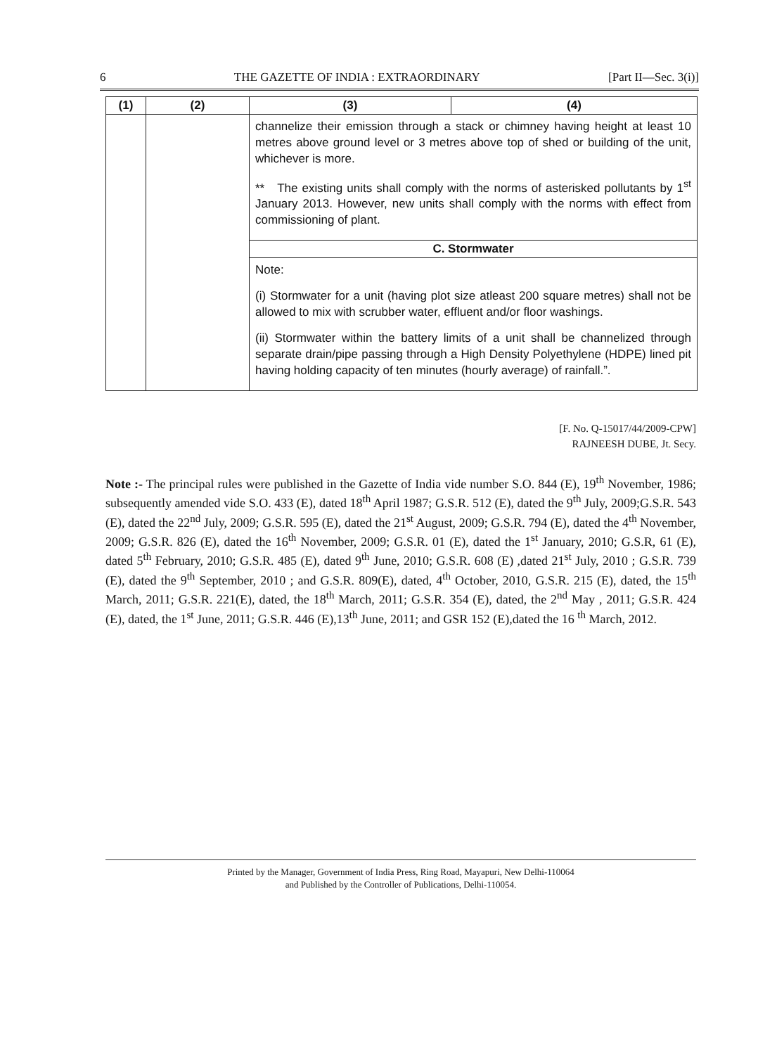6 THE GAZETTE OF INDIA : EXTRAORDINARY [Part II—Sec. 3(i)]
| (1) | (2) | (3) | (4) |
| --- | --- | --- | --- |
| | | channelize their emission through a stack or chimney having height at least 10 metres above ground level or 3 metres above top of shed or building of the unit, whichever is more. ** The existing units shall comply with the norms of asterisked pollutants by 1<sup>st</sup> January 2013. However, new units shall comply with the norms with effect from commissioning of plant. | |
| | | C. Stormwater | |
| | | Note: (i) Stormwater for a unit (having plot size atleast 200 square metres) shall not be allowed to mix with scrubber water, effluent and/or floor washings. (ii) Stormwater within the battery limits of a unit shall be channelized through separate drain/pipe passing through a High Density Polyethylene (HDPE) lined pit having holding capacity of ten minutes (hourly average) of rainfall.”. | |
[F. No. Q-15017/44/2009-CPW]
RAJNEESH DUBE, Jt. Secy.
Note :- The principal rules were published in the Gazette of India vide number S.O. 844 (E), 19<sup>th</sup> November, 1986; subsequently amended vide S.O. 433 (E), dated 18<sup>th</sup> April 1987; G.S.R. 512 (E), dated the 9<sup>th</sup> July, 2009;G.S.R. 543 (E), dated the 22<sup>nd</sup> July, 2009; G.S.R. 595 (E), dated the 21<sup>st</sup> August, 2009; G.S.R. 794 (E), dated the 4<sup>th</sup> November, 2009; G.S.R. 826 (E), dated the 16<sup>th</sup> November, 2009; G.S.R. 01 (E), dated the 1<sup>st</sup> January, 2010; G.S.R, 61 (E), dated 5<sup>th</sup> February, 2010; G.S.R. 485 (E), dated 9<sup>th</sup> June, 2010; G.S.R. 608 (E) ,dated 21<sup>st</sup> July, 2010 ; G.S.R. 739 (E), dated the 9<sup>th</sup> September, 2010 ; and G.S.R. 809(E), dated, 4<sup>th</sup> October, 2010, G.S.R. 215 (E), dated, the 15<sup>th</sup> March, 2011; G.S.R. 221(E), dated, the 18<sup>th</sup> March, 2011; G.S.R. 354 (E), dated, the 2<sup>nd</sup> May , 2011; G.S.R. 424 (E), dated, the 1<sup>st</sup> June, 2011; G.S.R. 446 (E),13<sup>th</sup> June, 2011; and GSR 152 (E),dated the 16 <sup>th</sup> March, 2012.
Printed by the Manager, Government of India Press, Ring Road, Mayapuri, New Delhi-110064
and Published by the Controller of Publications, Delhi-110054.